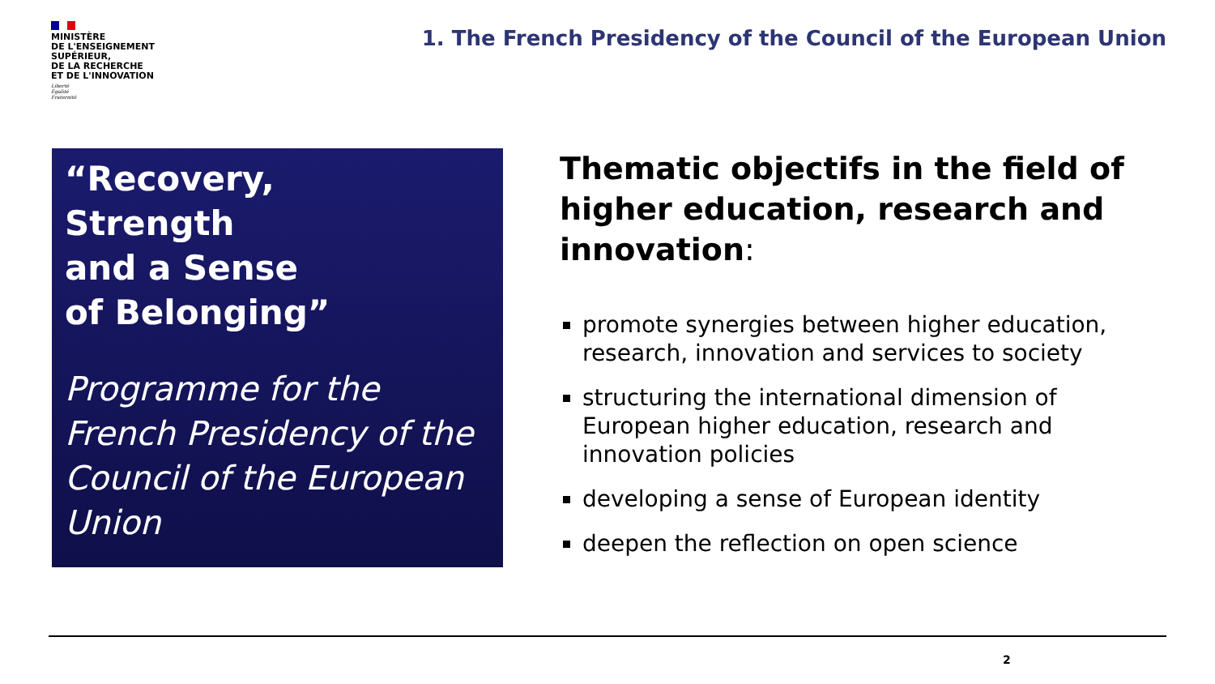MINISTÈRE
DE L'ENSEIGNEMENT
SUPÉRIEUR,
DE LA RECHERCHE
ET DE L'INNOVATION
Liberté
Égalité
Fraternité
1. The French Presidency of the Council of the European Union
“Recovery,
Strength
and a Sense
of Belonging”
Programme for the French Presidency of the Council of the European Union
Thematic objectifs in the field of higher education, research and innovation:
promote synergies between higher education, research, innovation and services to society
structuring the international dimension of European higher education, research and innovation policies
developing a sense of European identity
deepen the reflection on open science
2